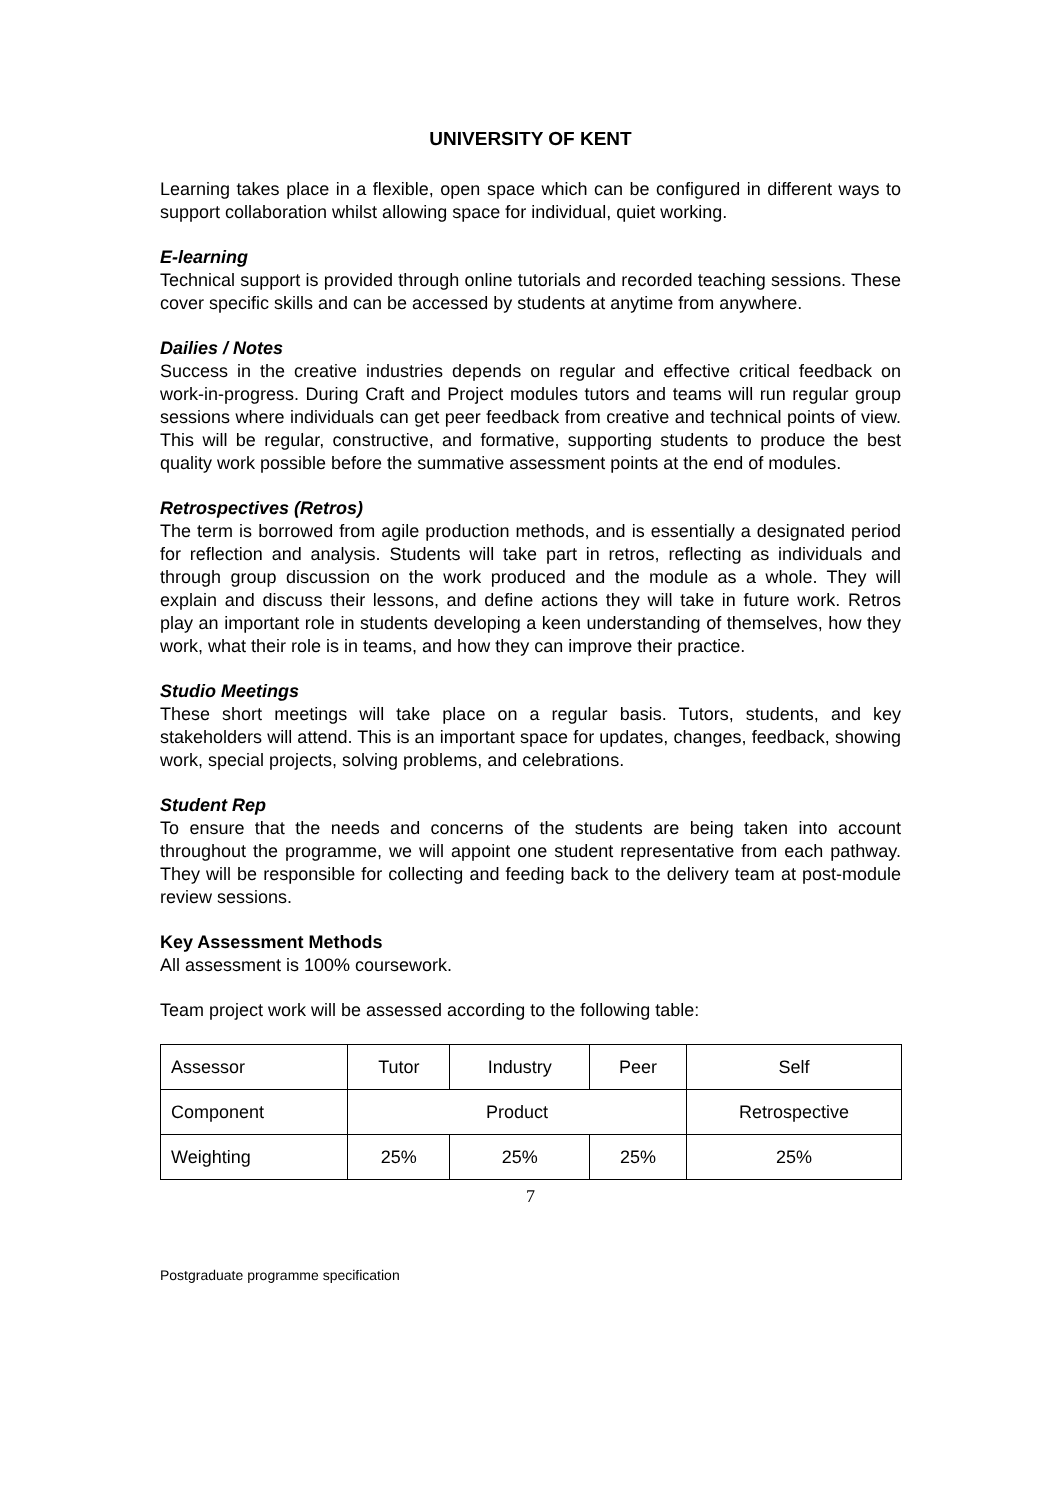UNIVERSITY OF KENT
Learning takes place in a flexible, open space which can be configured in different ways to support collaboration whilst allowing space for individual, quiet working.
E-learning
Technical support is provided through online tutorials and recorded teaching sessions. These cover specific skills and can be accessed by students at anytime from anywhere.
Dailies / Notes
Success in the creative industries depends on regular and effective critical feedback on work-in-progress. During Craft and Project modules tutors and teams will run regular group sessions where individuals can get peer feedback from creative and technical points of view. This will be regular, constructive, and formative, supporting students to produce the best quality work possible before the summative assessment points at the end of modules.
Retrospectives (Retros)
The term is borrowed from agile production methods, and is essentially a designated period for reflection and analysis. Students will take part in retros, reflecting as individuals and through group discussion on the work produced and the module as a whole. They will explain and discuss their lessons, and define actions they will take in future work. Retros play an important role in students developing a keen understanding of themselves, how they work, what their role is in teams, and how they can improve their practice.
Studio Meetings
These short meetings will take place on a regular basis. Tutors, students, and key stakeholders will attend. This is an important space for updates, changes, feedback, showing work, special projects, solving problems, and celebrations.
Student Rep
To ensure that the needs and concerns of the students are being taken into account throughout the programme, we will appoint one student representative from each pathway. They will be responsible for collecting and feeding back to the delivery team at post-module review sessions.
Key Assessment Methods
All assessment is 100% coursework.
Team project work will be assessed according to the following table:
| Assessor | Tutor | Industry | Peer | Self |
| Component | Product | | | Retrospective |
| Weighting | 25% | 25% | 25% | 25% |
7
Postgraduate programme specification